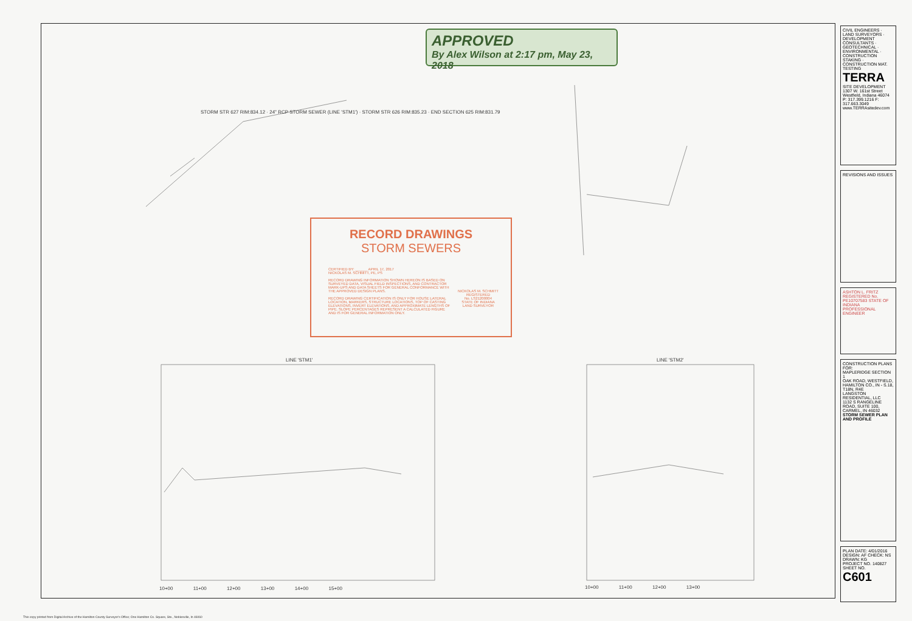APPROVED
By Alex Wilson at 2:17 pm, May 23, 2018
RECORD DRAWINGS
STORM SEWERS
CERTIFIED BY: ______ APRIL 17, 2017
NICKOLAS M. SCHMITT, PE, PS
RECORD DRAWING INFORMATION SHOWN HEREON IS BASED ON SURVEYED DATA, VISUAL FIELD INSPECTIONS, AND CONTRACTOR MARK-UPS AND DATA SHEETS FOR GENERAL CONFORMANCE WITH THE APPROVED DESIGN PLANS.
RECORD DRAWING CERTIFICATION IS ONLY FOR HOUSE LATERAL LOCATION, MARKERS, STRUCTURE LOCATIONS, TOP OF CASTING ELEVATIONS, INVERT ELEVATIONS, AND APPROXIMATE LENGTHS OF PIPE. SLOPE PERCENTAGES REPRESENT A CALCULATED FIGURE AND IS FOR GENERAL INFORMATION ONLY.
NICKOLAS M. SCHMITT
REGISTERED
No. LS21200004
STATE OF INDIANA
LAND SURVEYOR
LINE 'STM1' LINE 'STM2'
10+00 11+00 12+00 13+00 14+00 15+00
10+00 11+00 12+00 13+00
STORM STR 627 RIM:834.12 · 24" RCP STORM SEWER (LINE 'STM1') · STORM STR 626 RIM:835.23 · END SECTION 625 RIM:831.79
CIVIL ENGINEERS · LAND SURVEYORS · DEVELOPMENT CONSULTANTS · GEOTECHNICAL · ENVIRONMENTAL · CONSTRUCTION STAKING · CONSTRUCTION MAT. TESTING
TERRA
SITE DEVELOPMENT
1307 W. 161st Street Westfield, Indiana 46074
P: 317.399.1216 F: 317.663.3049 www.TERRAsitedev.com
REVISIONS AND ISSUES
ASHTON L. FRITZ REGISTERED No. PE10707583 STATE OF INDIANA PROFESSIONAL ENGINEER
CONSTRUCTION PLANS FOR:
MAPLERIDGE SECTION 1
OAK ROAD, WESTFIELD, HAMILTON CO., IN - S.18, T18N, R4E
LANGSTON RESIDENTIAL, LLC
1132 S RANGELINE ROAD, SUITE 100, CARMEL, IN 46032
STORM SEWER PLAN AND PROFILE
PLAN DATE: 4/01/2016
DESIGN: AF CHECK: NS DRAWN: KG
PROJECT NO. 140827
SHEET NO. C601
This copy printed from Digital Archive of the Hamilton County Surveyor's Office; One Hamilton Co. Square, Ste., Noblesville, In 46060